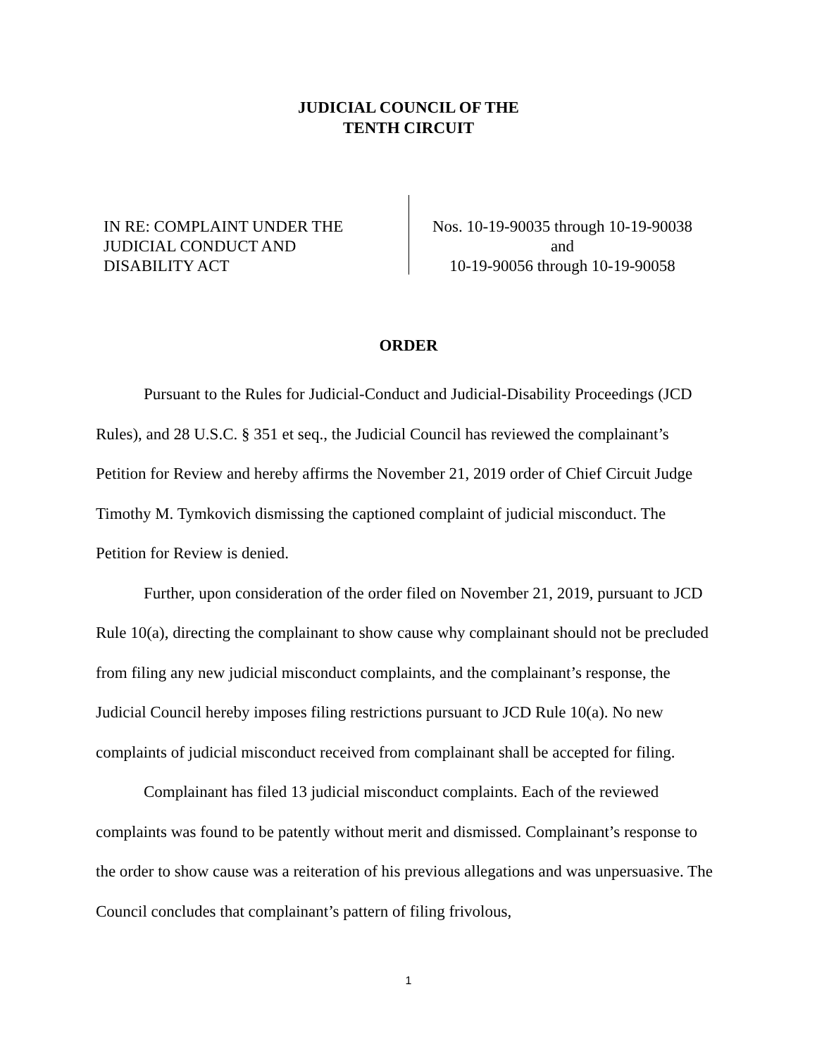JUDICIAL COUNCIL OF THE
TENTH CIRCUIT
IN RE: COMPLAINT UNDER THE
JUDICIAL CONDUCT AND
DISABILITY ACT
Nos. 10-19-90035 through 10-19-90038
and
10-19-90056 through 10-19-90058
ORDER
Pursuant to the Rules for Judicial-Conduct and Judicial-Disability Proceedings (JCD Rules), and 28 U.S.C. § 351 et seq., the Judicial Council has reviewed the complainant’s Petition for Review and hereby affirms the November 21, 2019 order of Chief Circuit Judge Timothy M. Tymkovich dismissing the captioned complaint of judicial misconduct. The Petition for Review is denied.
Further, upon consideration of the order filed on November 21, 2019, pursuant to JCD Rule 10(a), directing the complainant to show cause why complainant should not be precluded from filing any new judicial misconduct complaints, and the complainant’s response, the Judicial Council hereby imposes filing restrictions pursuant to JCD Rule 10(a). No new complaints of judicial misconduct received from complainant shall be accepted for filing.
Complainant has filed 13 judicial misconduct complaints. Each of the reviewed complaints was found to be patently without merit and dismissed. Complainant’s response to the order to show cause was a reiteration of his previous allegations and was unpersuasive. The Council concludes that complainant’s pattern of filing frivolous,
1